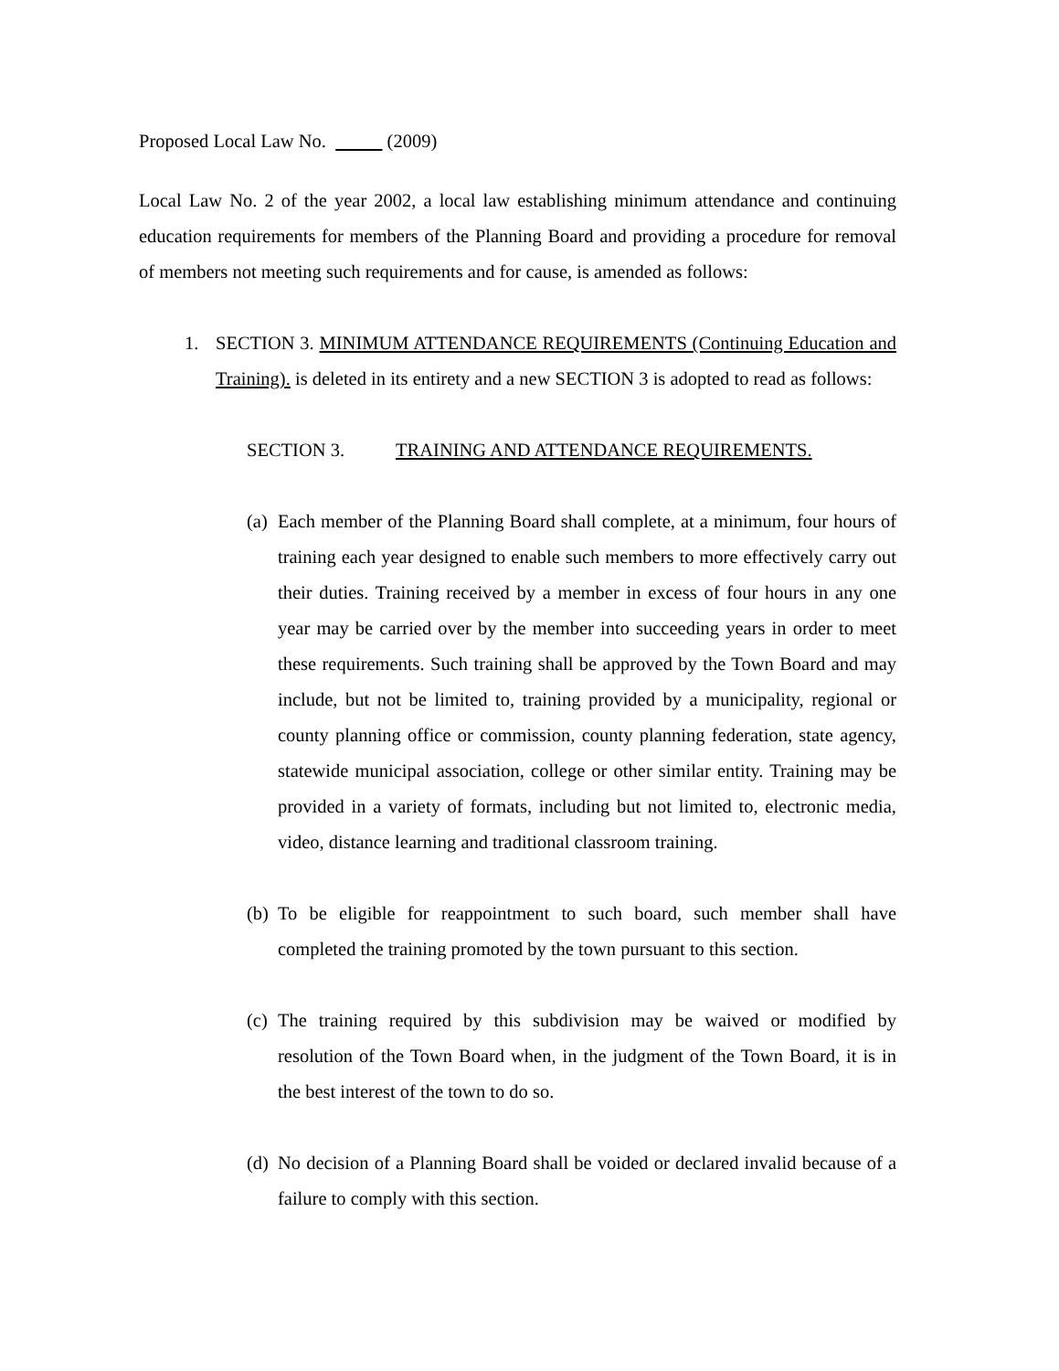Proposed Local Law No. (2009)
Local Law No. 2 of the year 2002, a local law establishing minimum attendance and continuing education requirements for members of the Planning Board and providing a procedure for removal of members not meeting such requirements and for cause, is amended as follows:
1. SECTION 3. MINIMUM ATTENDANCE REQUIREMENTS (Continuing Education and Training). is deleted in its entirety and a new SECTION 3 is adopted to read as follows:
SECTION 3. TRAINING AND ATTENDANCE REQUIREMENTS.
(a)
Each member of the Planning Board shall complete, at a minimum, four hours of training each year designed to enable such members to more effectively carry out their duties. Training received by a member in excess of four hours in any one year may be carried over by the member into succeeding years in order to meet these requirements. Such training shall be approved by the Town Board and may include, but not be limited to, training provided by a municipality, regional or county planning office or commission, county planning federation, state agency, statewide municipal association, college or other similar entity. Training may be provided in a variety of formats, including but not limited to, electronic media, video, distance learning and traditional classroom training.
(b)
To be eligible for reappointment to such board, such member shall have completed the training promoted by the town pursuant to this section.
(c)
The training required by this subdivision may be waived or modified by resolution of the Town Board when, in the judgment of the Town Board, it is in the best interest of the town to do so.
(d)
No decision of a Planning Board shall be voided or declared invalid because of a failure to comply with this section.